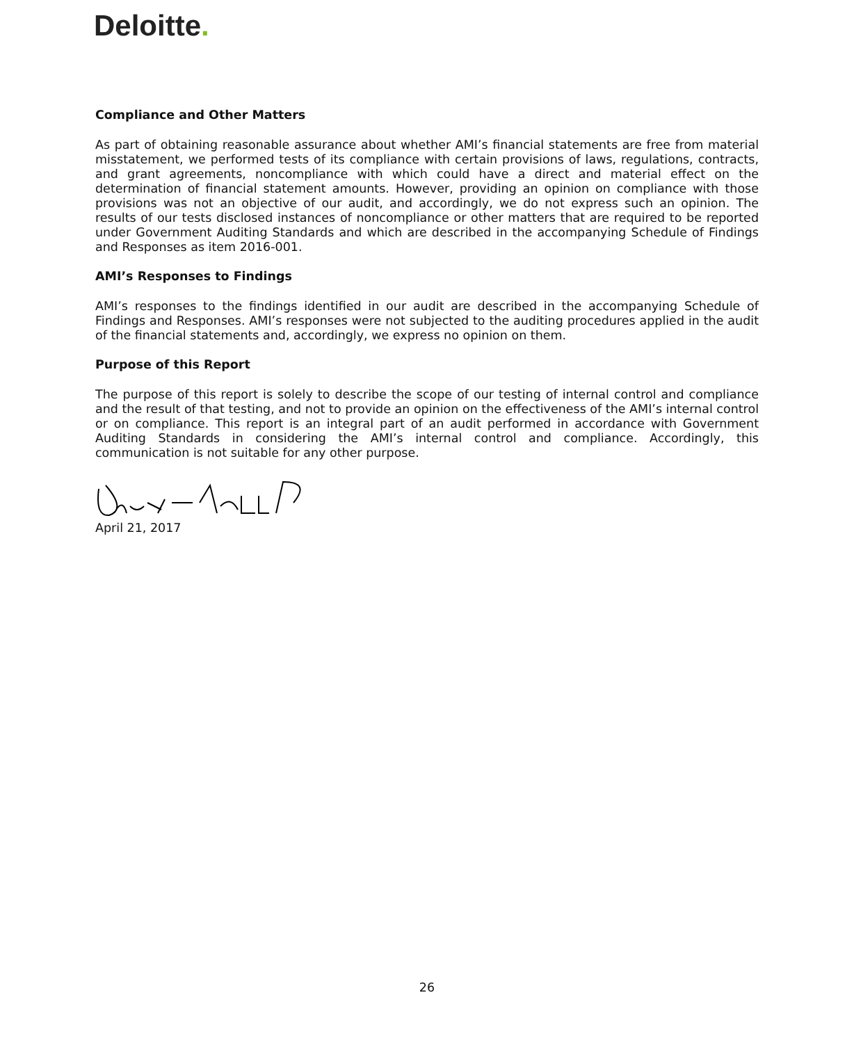Deloitte.
Compliance and Other Matters
As part of obtaining reasonable assurance about whether AMI’s financial statements are free from material misstatement, we performed tests of its compliance with certain provisions of laws, regulations, contracts, and grant agreements, noncompliance with which could have a direct and material effect on the determination of financial statement amounts. However, providing an opinion on compliance with those provisions was not an objective of our audit, and accordingly, we do not express such an opinion. The results of our tests disclosed instances of noncompliance or other matters that are required to be reported under Government Auditing Standards and which are described in the accompanying Schedule of Findings and Responses as item 2016-001.
AMI’s Responses to Findings
AMI’s responses to the findings identified in our audit are described in the accompanying Schedule of Findings and Responses. AMI’s responses were not subjected to the auditing procedures applied in the audit of the financial statements and, accordingly, we express no opinion on them.
Purpose of this Report
The purpose of this report is solely to describe the scope of our testing of internal control and compliance and the result of that testing, and not to provide an opinion on the effectiveness of the AMI’s internal control or on compliance. This report is an integral part of an audit performed in accordance with Government Auditing Standards in considering the AMI’s internal control and compliance. Accordingly, this communication is not suitable for any other purpose.
April 21, 2017
26